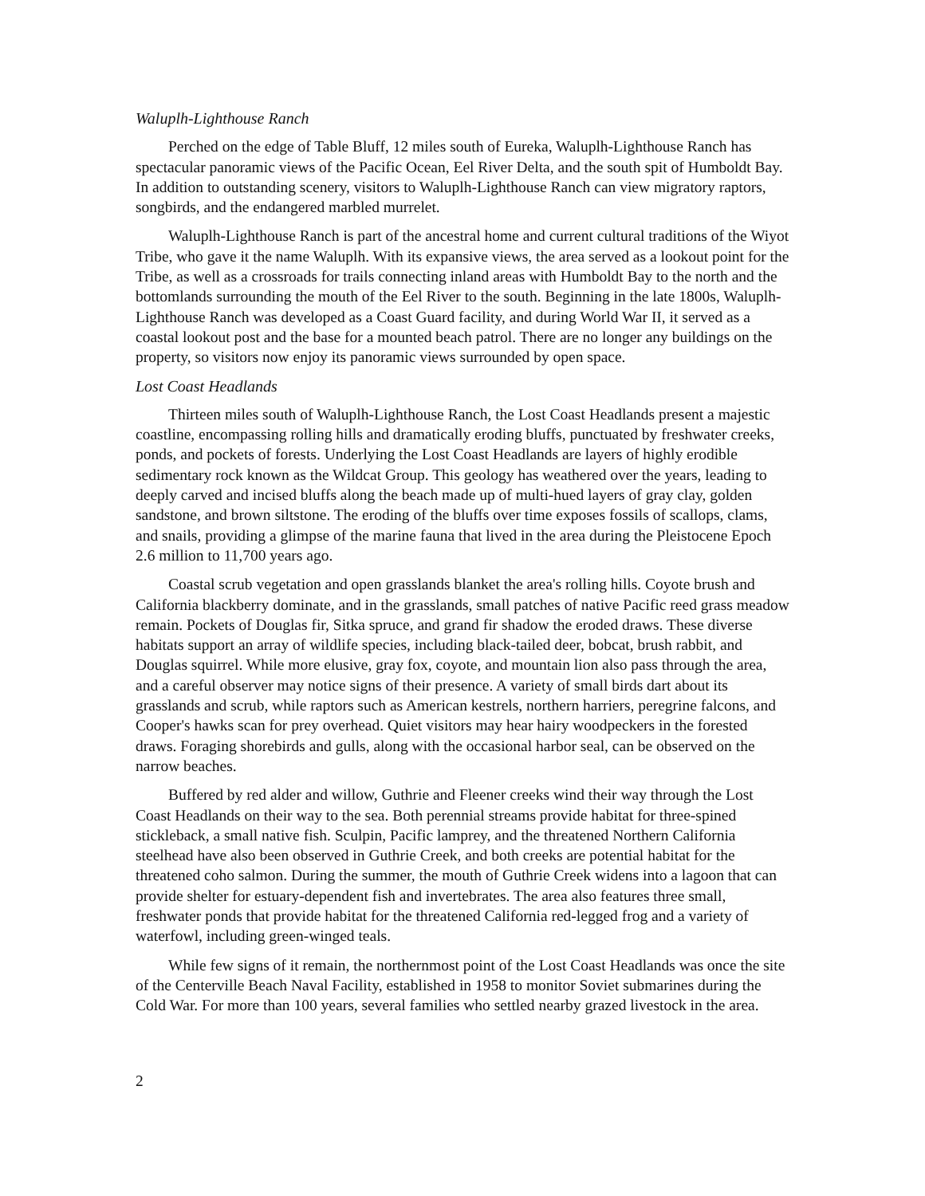Waluplh-Lighthouse Ranch
Perched on the edge of Table Bluff, 12 miles south of Eureka, Waluplh-Lighthouse Ranch has spectacular panoramic views of the Pacific Ocean, Eel River Delta, and the south spit of Humboldt Bay. In addition to outstanding scenery, visitors to Waluplh-Lighthouse Ranch can view migratory raptors, songbirds, and the endangered marbled murrelet.
Waluplh-Lighthouse Ranch is part of the ancestral home and current cultural traditions of the Wiyot Tribe, who gave it the name Waluplh. With its expansive views, the area served as a lookout point for the Tribe, as well as a crossroads for trails connecting inland areas with Humboldt Bay to the north and the bottomlands surrounding the mouth of the Eel River to the south. Beginning in the late 1800s, Waluplh-Lighthouse Ranch was developed as a Coast Guard facility, and during World War II, it served as a coastal lookout post and the base for a mounted beach patrol. There are no longer any buildings on the property, so visitors now enjoy its panoramic views surrounded by open space.
Lost Coast Headlands
Thirteen miles south of Waluplh-Lighthouse Ranch, the Lost Coast Headlands present a majestic coastline, encompassing rolling hills and dramatically eroding bluffs, punctuated by freshwater creeks, ponds, and pockets of forests. Underlying the Lost Coast Headlands are layers of highly erodible sedimentary rock known as the Wildcat Group. This geology has weathered over the years, leading to deeply carved and incised bluffs along the beach made up of multi-hued layers of gray clay, golden sandstone, and brown siltstone. The eroding of the bluffs over time exposes fossils of scallops, clams, and snails, providing a glimpse of the marine fauna that lived in the area during the Pleistocene Epoch 2.6 million to 11,700 years ago.
Coastal scrub vegetation and open grasslands blanket the area's rolling hills. Coyote brush and California blackberry dominate, and in the grasslands, small patches of native Pacific reed grass meadow remain. Pockets of Douglas fir, Sitka spruce, and grand fir shadow the eroded draws. These diverse habitats support an array of wildlife species, including black-tailed deer, bobcat, brush rabbit, and Douglas squirrel. While more elusive, gray fox, coyote, and mountain lion also pass through the area, and a careful observer may notice signs of their presence. A variety of small birds dart about its grasslands and scrub, while raptors such as American kestrels, northern harriers, peregrine falcons, and Cooper's hawks scan for prey overhead. Quiet visitors may hear hairy woodpeckers in the forested draws. Foraging shorebirds and gulls, along with the occasional harbor seal, can be observed on the narrow beaches.
Buffered by red alder and willow, Guthrie and Fleener creeks wind their way through the Lost Coast Headlands on their way to the sea. Both perennial streams provide habitat for three-spined stickleback, a small native fish. Sculpin, Pacific lamprey, and the threatened Northern California steelhead have also been observed in Guthrie Creek, and both creeks are potential habitat for the threatened coho salmon. During the summer, the mouth of Guthrie Creek widens into a lagoon that can provide shelter for estuary-dependent fish and invertebrates. The area also features three small, freshwater ponds that provide habitat for the threatened California red-legged frog and a variety of waterfowl, including green-winged teals.
While few signs of it remain, the northernmost point of the Lost Coast Headlands was once the site of the Centerville Beach Naval Facility, established in 1958 to monitor Soviet submarines during the Cold War. For more than 100 years, several families who settled nearby grazed livestock in the area.
2